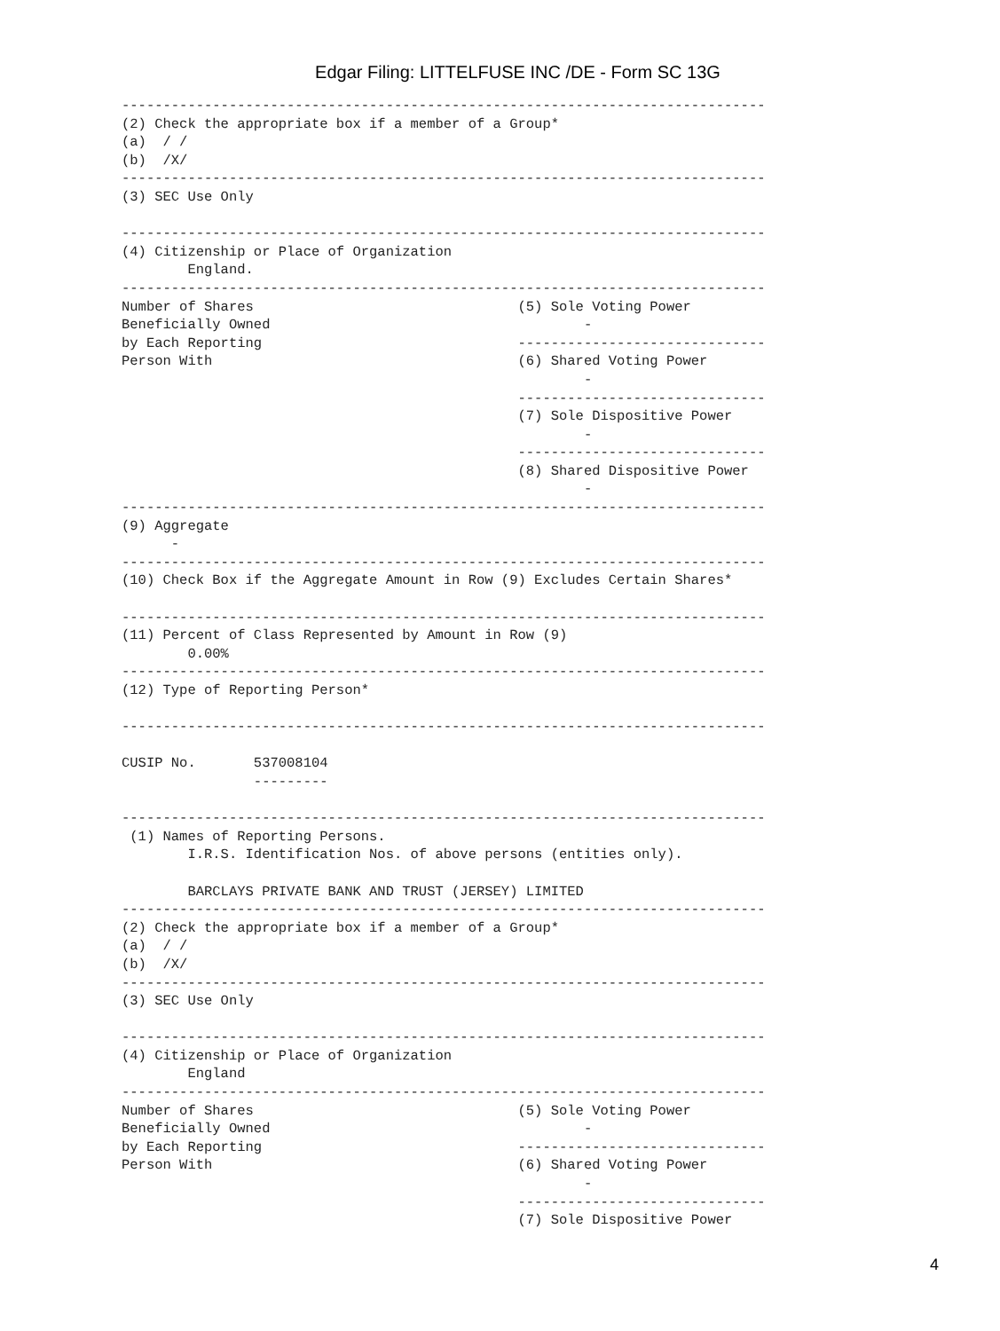Edgar Filing: LITTELFUSE INC /DE - Form SC 13G
------------------------------------------------------------------------------
(2) Check the appropriate box if a member of a Group*
(a)  / /
(b)  /X/
------------------------------------------------------------------------------
(3) SEC Use Only

------------------------------------------------------------------------------
(4) Citizenship or Place of Organization
        England.
------------------------------------------------------------------------------
Number of Shares                                (5) Sole Voting Power
Beneficially Owned                                      -
by Each Reporting                               ------------------------------
Person With                                     (6) Shared Voting Power
                                                        -
                                                ------------------------------
                                                (7) Sole Dispositive Power
                                                        -
                                                ------------------------------
                                                (8) Shared Dispositive Power
                                                        -
------------------------------------------------------------------------------
(9) Aggregate
      -
------------------------------------------------------------------------------
(10) Check Box if the Aggregate Amount in Row (9) Excludes Certain Shares*

------------------------------------------------------------------------------
(11) Percent of Class Represented by Amount in Row (9)
        0.00%
------------------------------------------------------------------------------
(12) Type of Reporting Person*

------------------------------------------------------------------------------

CUSIP No.       537008104
                ---------

------------------------------------------------------------------------------
 (1) Names of Reporting Persons.
        I.R.S. Identification Nos. of above persons (entities only).

        BARCLAYS PRIVATE BANK AND TRUST (JERSEY) LIMITED
------------------------------------------------------------------------------
(2) Check the appropriate box if a member of a Group*
(a)  / /
(b)  /X/
------------------------------------------------------------------------------
(3) SEC Use Only

------------------------------------------------------------------------------
(4) Citizenship or Place of Organization
        England
------------------------------------------------------------------------------
Number of Shares                                (5) Sole Voting Power
Beneficially Owned                                      -
by Each Reporting                               ------------------------------
Person With                                     (6) Shared Voting Power
                                                        -
                                                ------------------------------
                                                (7) Sole Dispositive Power
4